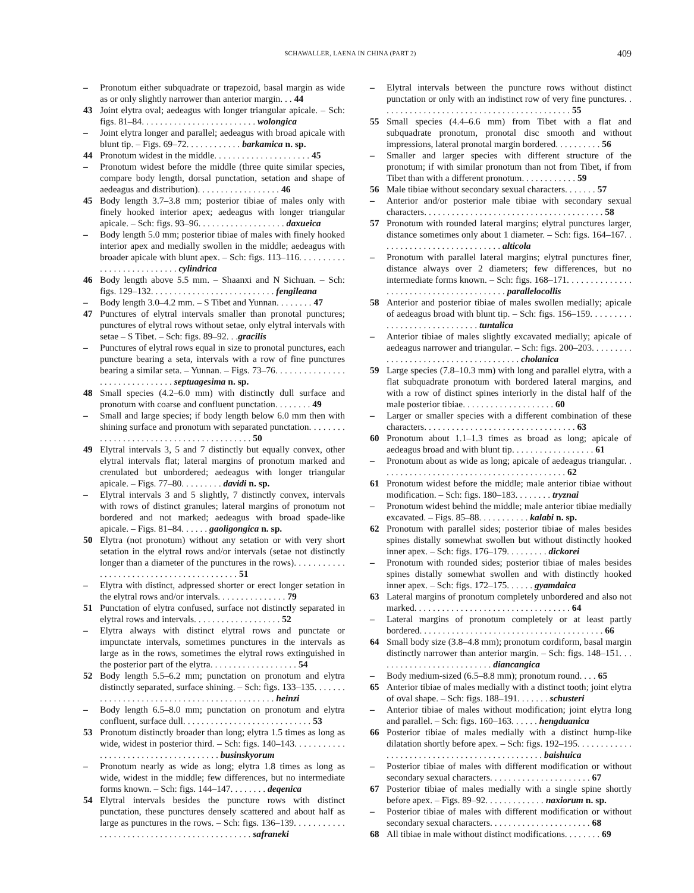SCHAWALLER, LAENA IN CHINA (PART 2) 409
– Pronotum either subquadrate or trapezoid, basal margin as wide as or only slightly narrower than anterior margin. . . 44
43 Joint elytra oval; aedeagus with longer triangular apicale. – Sch: figs. 81–84. . . . . . . . . . . . . . . . . . . . . . . . . wolongica
– Joint elytra longer and parallel; aedeagus with broad apicale with blunt tip. – Figs. 69–72. . . . . . . . . . . . barkamica n. sp.
44 Pronotum widest in the middle. . . . . . . . . . . . . . . . . . . . . 45
– Pronotum widest before the middle (three quite similar species, compare body length, dorsal punctation, setation and shape of aedeagus and distribution). . . . . . . . . . . . . . . . . . 46
45 Body length 3.7–3.8 mm; posterior tibiae of males only with finely hooked interior apex; aedeagus with longer triangular apicale. – Sch: figs. 93–96. . . . . . . . . . . . . . . . . . . daxueica
– Body length 5.0 mm; posterior tibiae of males with finely hooked interior apex and medially swollen in the middle; aedeagus with broader apicale with blunt apex. – Sch: figs. 113–116. . . . . . . . . . . . . . . . . . . . . . . . . . . cylindrica
46 Body length above 5.5 mm. – Shaanxi and N Sichuan. – Sch: figs. 129–132. . . . . . . . . . . . . . . . . . . . . . . . . . . fengileana
– Body length 3.0–4.2 mm. – S Tibet and Yunnan. . . . . . . . 47
47 Punctures of elytral intervals smaller than pronotal punctures; punctures of elytral rows without setae, only elytral intervals with setae – S Tibet. – Sch: figs. 89–92. . .gracilis
– Punctures of elytral rows equal in size to pronotal punctures, each puncture bearing a seta, intervals with a row of fine punctures bearing a similar seta. – Yunnan. – Figs. 73–76. . . . . . . . . . . . . . . . . . . . . . . . . . . . . . . septuagesima n. sp.
48 Small species (4.2–6.0 mm) with distinctly dull surface and pronotum with coarse and confluent punctation. . . . . . . . 49
– Small and large species; if body length below 6.0 mm then with shining surface and pronotum with separated punctation. . . . . . . . . . . . . . . . . . . . . . . . . . . . . . . . . . . . . . . . . 50
49 Elytral intervals 3, 5 and 7 distinctly but equally convex, other elytral intervals flat; lateral margins of pronotum marked and crenulated but unbordered; aedeagus with longer triangular apicale. – Figs. 77–80. . . . . . . . . davidi n. sp.
– Elytral intervals 3 and 5 slightly, 7 distinctly convex, intervals with rows of distinct granules; lateral margins of pronotum not bordered and not marked; aedeagus with broad spade-like apicale. – Figs. 81–84. . . . . . gaoligongica n. sp.
50 Elytra (not pronotum) without any setation or with very short setation in the elytral rows and/or intervals (setae not distinctly longer than a diameter of the punctures in the rows). . . . . . . . . . . . . . . . . . . . . . . . . . . . . . . . . . . . . . . . . 51
– Elytra with distinct, adpressed shorter or erect longer setation in the elytral rows and/or intervals. . . . . . . . . . . . . . . 79
51 Punctation of elytra confused, surface not distinctly separated in elytral rows and intervals. . . . . . . . . . . . . . . . . . . 52
– Elytra always with distinct elytral rows and punctate or impunctate intervals, sometimes punctures in the intervals as large as in the rows, sometimes the elytral rows extinguished in the posterior part of the elytra. . . . . . . . . . . . . . . . . . . 54
52 Body length 5.5–6.2 mm; punctation on pronotum and elytra distinctly separated, surface shining. – Sch: figs. 133–135. . . . . . . . . . . . . . . . . . . . . . . . . . . . . . . . . . . . . . . . . . . . . heinzi
– Body length 6.5–8.0 mm; punctation on pronotum and elytra confluent, surface dull. . . . . . . . . . . . . . . . . . . . . . . . . . . . 53
53 Pronotum distinctly broader than long; elytra 1.5 times as long as wide, widest in posterior third. – Sch: figs. 140–143. . . . . . . . . . . . . . . . . . . . . . . . . . . . . . . . . . . . . businskyorum
– Pronotum nearly as wide as long; elytra 1.8 times as long as wide, widest in the middle; few differences, but no intermediate forms known. – Sch: figs. 144–147. . . . . . . . deqenica
54 Elytral intervals besides the puncture rows with distinct punctation, these punctures densely scattered and about half as large as punctures in the rows. – Sch: figs. 136–139. . . . . . . . . . . . . . . . . . . . . . . . . . . . . . . . . . . . . . . . . . . . safraneki
– Elytral intervals between the puncture rows without distinct punctation or only with an indistinct row of very fine punctures. . . . . . . . . . . . . . . . . . . . . . . . . . . . . . . . . . . . . . . . . . 55
55 Small species (4.4–6.6 mm) from Tibet with a flat and subquadrate pronotum, pronotal disc smooth and without impressions, lateral pronotal margin bordered. . . . . . . . . . 56
– Smaller and larger species with different structure of the pronotum; if with similar pronotum than not from Tibet, if from Tibet than with a different pronotum. . . . . . . . . . . . 59
56 Male tibiae without secondary sexual characters. . . . . . . 57
– Anterior and/or posterior male tibiae with secondary sexual characters. . . . . . . . . . . . . . . . . . . . . . . . . . . . . . . . . . . . . . . 58
57 Pronotum with rounded lateral margins; elytral punctures larger, distance sometimes only about 1 diameter. – Sch: figs. 164–167. . . . . . . . . . . . . . . . . . . . . . . . . . . alticola
– Pronotum with parallel lateral margins; elytral punctures finer, distance always over 2 diameters; few differences, but no intermediate forms known. – Sch: figs. 168–171. . . . . . . . . . . . . . . . . . . . . . . . . . . . . . . . . . . . . . . . parallelocollis
58 Anterior and posterior tibiae of males swollen medially; apicale of aedeagus broad with blunt tip. – Sch: figs. 156–159. . . . . . . . . . . . . . . . . . . . . . . . . . . . . tuntalica
– Anterior tibiae of males slightly excavated medially; apicale of aedeagus narrower and triangular. – Sch: figs. 200–203. . . . . . . . . . . . . . . . . . . . . . . . . . . . . . . . . . . . . . cholanica
59 Large species (7.8–10.3 mm) with long and parallel elytra, with a flat subquadrate pronotum with bordered lateral margins, and with a row of distinct spines interiorly in the distal half of the male posterior tibiae. . . . . . . . . . . . . . . . . . . . 60
– Larger or smaller species with a different combination of these characters. . . . . . . . . . . . . . . . . . . . . . . . . . . . . . . . . 63
60 Pronotum about 1.1–1.3 times as broad as long; apicale of aedeagus broad and with blunt tip. . . . . . . . . . . . . . . . . . 61
– Pronotum about as wide as long; apicale of aedeagus triangular. . . . . . . . . . . . . . . . . . . . . . . . . . . . . . . . . . . . . . . . . 62
61 Pronotum widest before the middle; male anterior tibiae without modification. – Sch: figs. 180–183. . . . . . . . tryznai
– Pronotum widest behind the middle; male anterior tibiae medially excavated. – Figs. 85–88. . . . . . . . . . . kalabi n. sp.
62 Pronotum with parallel sides; posterior tibiae of males besides spines distally somewhat swollen but without distinctly hooked inner apex. – Sch: figs. 176–179. . . . . . . . . dickorei
– Pronotum with rounded sides; posterior tibiae of males besides spines distally somewhat swollen and with distinctly hooked inner apex. – Sch: figs. 172–175. . . . . . gyamdaica
63 Lateral margins of pronotum completely unbordered and also not marked. . . . . . . . . . . . . . . . . . . . . . . . . . . . . . . . . . 64
– Lateral margins of pronotum completely or at least partly bordered. . . . . . . . . . . . . . . . . . . . . . . . . . . . . . . . . . . . . . . . 66
64 Small body size (3.8–4.8 mm); pronotum cordiform, basal margin distinctly narrower than anterior margin. – Sch: figs. 148–151. . . . . . . . . . . . . . . . . . . . . . . . . . diancangica
– Body medium-sized (6.5–8.8 mm); pronotum round. . . . 65
65 Anterior tibiae of males medially with a distinct tooth; joint elytra of oval shape. – Sch: figs. 188–191. . . . . . . schusteri
– Anterior tibiae of males without modification; joint elytra long and parallel. – Sch: figs. 160–163. . . . . . hengduanica
66 Posterior tibiae of males medially with a distinct hump-like dilatation shortly before apex. – Sch: figs. 192–195. . . . . . . . . . . . . . . . . . . . . . . . . . . . . . . . . . . . . . . . . . . . . . baishuica
– Posterior tibiae of males with different modification or without secondary sexual characters. . . . . . . . . . . . . . . . . . . . . . 67
67 Posterior tibiae of males medially with a single spine shortly before apex. – Figs. 89–92. . . . . . . . . . . . . naxiorum n. sp.
– Posterior tibiae of males with different modification or without secondary sexual characters. . . . . . . . . . . . . . . . . . . . . . 68
68 All tibiae in male without distinct modifications. . . . . . . . 69